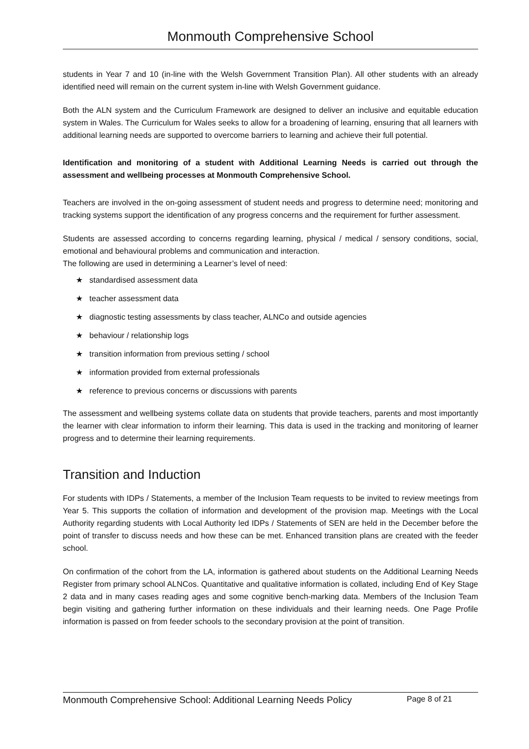Monmouth Comprehensive School
students in Year 7 and 10 (in-line with the Welsh Government Transition Plan). All other students with an already identified need will remain on the current system in-line with Welsh Government guidance.
Both the ALN system and the Curriculum Framework are designed to deliver an inclusive and equitable education system in Wales. The Curriculum for Wales seeks to allow for a broadening of learning, ensuring that all learners with additional learning needs are supported to overcome barriers to learning and achieve their full potential.
Identification and monitoring of a student with Additional Learning Needs is carried out through the assessment and wellbeing processes at Monmouth Comprehensive School.
Teachers are involved in the on-going assessment of student needs and progress to determine need; monitoring and tracking systems support the identification of any progress concerns and the requirement for further assessment.
Students are assessed according to concerns regarding learning, physical / medical / sensory conditions, social, emotional and behavioural problems and communication and interaction.
The following are used in determining a Learner’s level of need:
★ standardised assessment data
★ teacher assessment data
★ diagnostic testing assessments by class teacher, ALNCo and outside agencies
★ behaviour / relationship logs
★ transition information from previous setting / school
★ information provided from external professionals
★ reference to previous concerns or discussions with parents
The assessment and wellbeing systems collate data on students that provide teachers, parents and most importantly the learner with clear information to inform their learning. This data is used in the tracking and monitoring of learner progress and to determine their learning requirements.
Transition and Induction
For students with IDPs / Statements, a member of the Inclusion Team requests to be invited to review meetings from Year 5. This supports the collation of information and development of the provision map. Meetings with the Local Authority regarding students with Local Authority led IDPs / Statements of SEN are held in the December before the point of transfer to discuss needs and how these can be met. Enhanced transition plans are created with the feeder school.
On confirmation of the cohort from the LA, information is gathered about students on the Additional Learning Needs Register from primary school ALNCos. Quantitative and qualitative information is collated, including End of Key Stage 2 data and in many cases reading ages and some cognitive bench-marking data. Members of the Inclusion Team begin visiting and gathering further information on these individuals and their learning needs. One Page Profile information is passed on from feeder schools to the secondary provision at the point of transition.
Monmouth Comprehensive School: Additional Learning Needs Policy Page 8 of 21